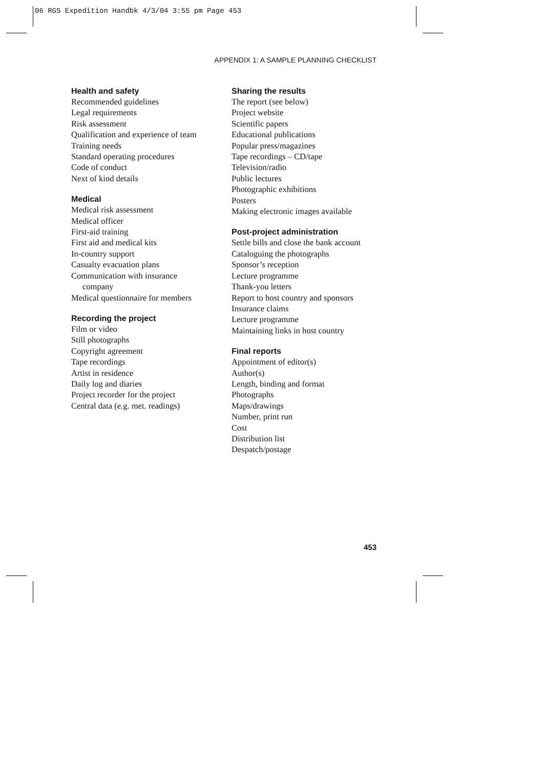06 RGS Expedition Handbk 4/3/04 3:55 pm Page 453
APPENDIX 1: A SAMPLE PLANNING CHECKLIST
Health and safety
Recommended guidelines
Legal requirements
Risk assessment
Qualification and experience of team
Training needs
Standard operating procedures
Code of conduct
Next of kind details
Medical
Medical risk assessment
Medical officer
First-aid training
First aid and medical kits
In-country support
Casualty evacuation plans
Communication with insurance
company
Medical questionnaire for members
Recording the project
Film or video
Still photographs
Copyright agreement
Tape recordings
Artist in residence
Daily log and diaries
Project recorder for the project
Central data (e.g. met. readings)
Sharing the results
The report (see below)
Project website
Scientific papers
Educational publications
Popular press/magazines
Tape recordings – CD/tape
Television/radio
Public lectures
Photographic exhibitions
Posters
Making electronic images available
Post-project administration
Settle bills and close the bank account
Cataloguing the photographs
Sponsor’s reception
Lecture programme
Thank-you letters
Report to host country and sponsors
Insurance claims
Lecture programme
Maintaining links in host country
Final reports
Appointment of editor(s)
Author(s)
Length, binding and format
Photographs
Maps/drawings
Number, print run
Cost
Distribution list
Despatch/postage
453